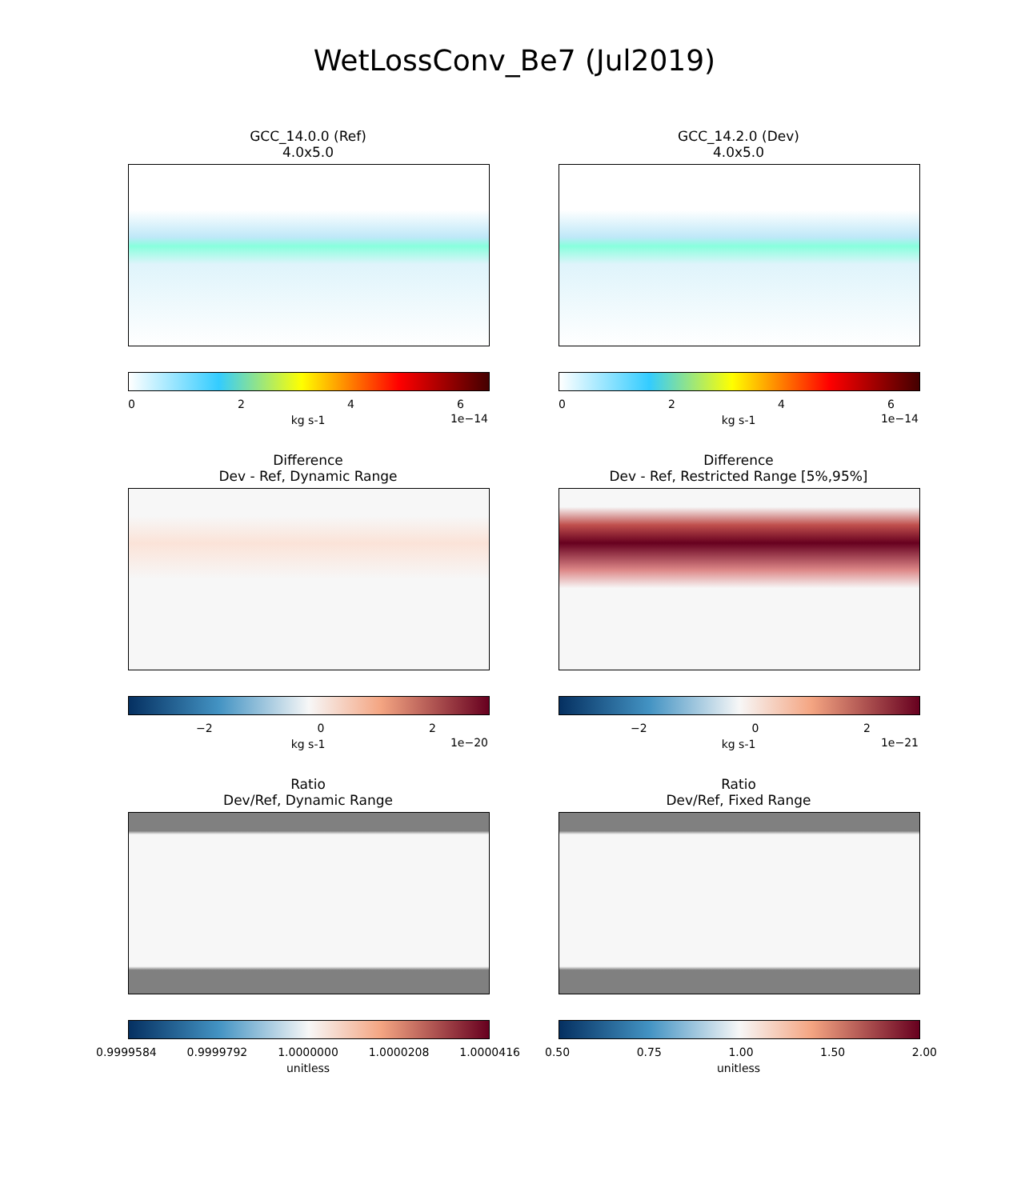WetLossConv_Be7 (Jul2019)
GCC_14.0.0 (Ref)
4.0x5.0
0246
kg s-1 1e−14
GCC_14.2.0 (Dev)
4.0x5.0
0246
kg s-1 1e−14
Difference
Dev - Ref, Dynamic Range
−2 02
kg s-1 1e−20
Difference
Dev - Ref, Restricted Range [5%,95%]
−2 02
kg s-1 1e−21
Ratio
Dev/Ref, Dynamic Range
0.9999584 0.9999792 1.0000000 1.0000208 1.0000416
unitless
Ratio
Dev/Ref, Fixed Range
0.50 0.75 1.00 1.50 2.00
unitless